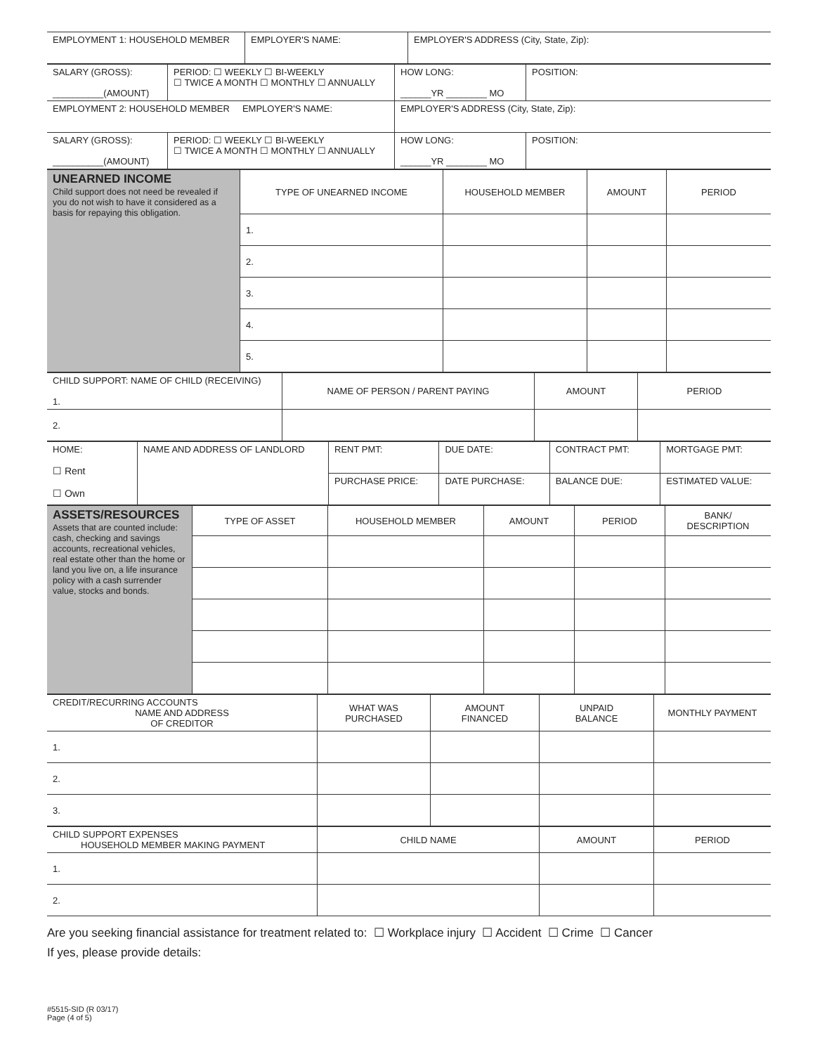| EMPLOYMENT 1: HOUSEHOLD MEMBER | EMPLOYER'S NAME: | EMPLOYER'S ADDRESS (City, State, Zip): |
| SALARY (GROSS): __________(AMOUNT) | PERIOD: ☐ WEEKLY ☐ BI-WEEKLY ☐ TWICE A MONTH ☐ MONTHLY ☐ ANNUALLY | HOW LONG: ______YR ________ MO | POSITION: |
| EMPLOYMENT 2: HOUSEHOLD MEMBER EMPLOYER'S NAME: | | EMPLOYER'S ADDRESS (City, State, Zip): | |
| SALARY (GROSS): __________(AMOUNT) | PERIOD: ☐ WEEKLY ☐ BI-WEEKLY ☐ TWICE A MONTH ☐ MONTHLY ☐ ANNUALLY | HOW LONG: ______YR ________ MO | POSITION: |
| UNEARNED INCOME Child support does not need be revealed if you do not wish to have it considered as a basis for repaying this obligation. | TYPE OF UNEARNED INCOME | HOUSEHOLD MEMBER | AMOUNT | PERIOD |
| | 1. | | | |
| | 2. | | | |
| | 3. | | | |
| | 4. | | | |
| | 5. | | | |
| CHILD SUPPORT: NAME OF CHILD (RECEIVING) 1. | NAME OF PERSON / PARENT PAYING | AMOUNT | PERIOD |
| 2. | | | |
| HOME: ☐ Rent ☐ Own | NAME AND ADDRESS OF LANDLORD | RENT PMT: | DUE DATE: | CONTRACT PMT: | MORTGAGE PMT: |
| | | PURCHASE PRICE: | DATE PURCHASE: | BALANCE DUE: | ESTIMATED VALUE: |
| ASSETS/RESOURCES Assets that are counted include: cash, checking and savings accounts, recreational vehicles, real estate other than the home or land you live on, a life insurance policy with a cash surrender value, stocks and bonds. | TYPE OF ASSET | HOUSEHOLD MEMBER | AMOUNT | PERIOD | BANK/ DESCRIPTION |
| CREDIT/RECURRING ACCOUNTS NAME AND ADDRESS OF CREDITOR | WHAT WAS PURCHASED | AMOUNT FINANCED | UNPAID BALANCE | MONTHLY PAYMENT |
| 1. | | | | |
| 2. | | | | |
| 3. | | | | |
| CHILD SUPPORT EXPENSES HOUSEHOLD MEMBER MAKING PAYMENT | CHILD NAME | AMOUNT | PERIOD |
| 1. | | | |
| 2. | | | |
Are you seeking financial assistance for treatment related to: ☐ Workplace injury ☐ Accident ☐ Crime ☐ Cancer
If yes, please provide details:
#5515-SID (R 03/17)
Page (4 of 5)